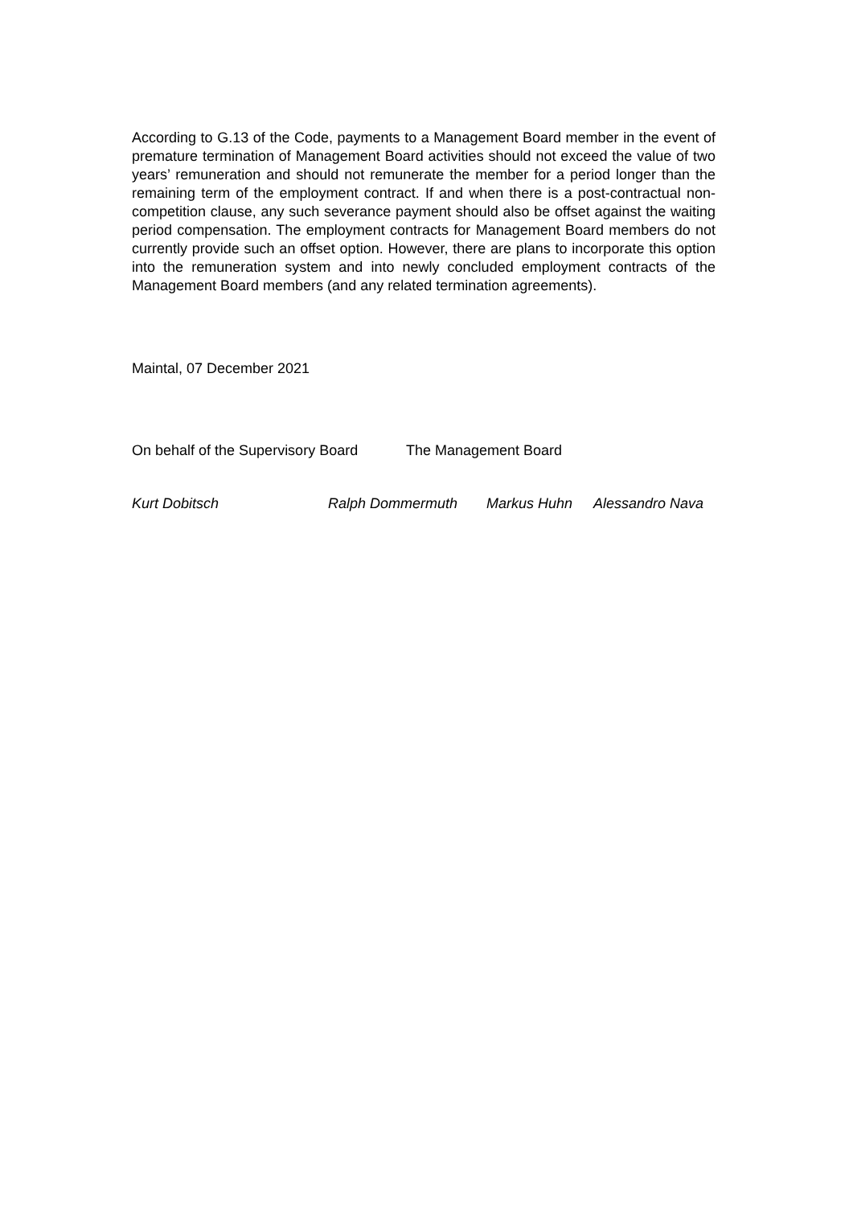According to G.13 of the Code, payments to a Management Board member in the event of premature termination of Management Board activities should not exceed the value of two years’ remuneration and should not remunerate the member for a period longer than the remaining term of the employment contract. If and when there is a post-contractual non-competition clause, any such severance payment should also be offset against the waiting period compensation. The employment contracts for Management Board members do not currently provide such an offset option. However, there are plans to incorporate this option into the remuneration system and into newly concluded employment contracts of the Management Board members (and any related termination agreements).
Maintal, 07 December 2021
On behalf of the Supervisory Board The Management Board
Kurt Dobitsch Ralph Dommermuth Markus Huhn Alessandro Nava